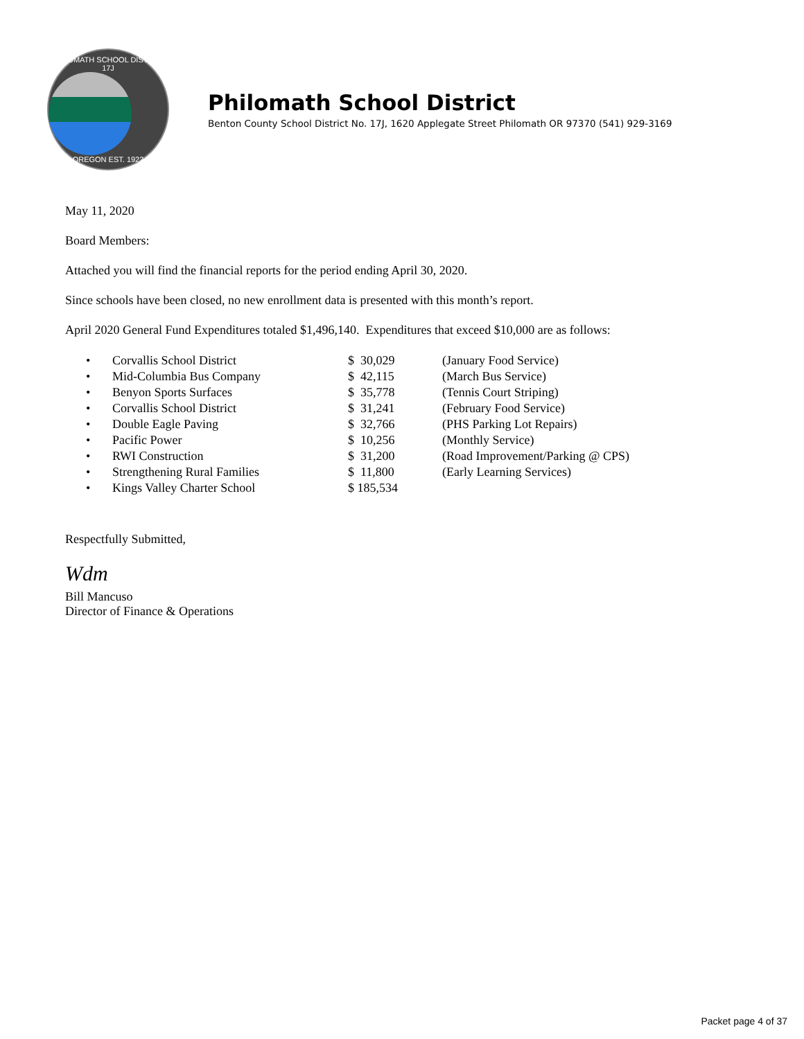PHILOMATH SCHOOL DISTRICT 17J
OREGON EST. 1922
Philomath School District
Benton County School District No. 17J, 1620 Applegate Street Philomath OR 97370 (541) 929-3169
May 11, 2020
Board Members:
Attached you will find the financial reports for the period ending April 30, 2020.
Since schools have been closed, no new enrollment data is presented with this month’s report.
April 2020 General Fund Expenditures totaled $1,496,140. Expenditures that exceed $10,000 are as follows:
| • | Corvallis School District | $ 30,029 | (January Food Service) |
| • | Mid-Columbia Bus Company | $ 42,115 | (March Bus Service) |
| • | Benyon Sports Surfaces | $ 35,778 | (Tennis Court Striping) |
| • | Corvallis School District | $ 31,241 | (February Food Service) |
| • | Double Eagle Paving | $ 32,766 | (PHS Parking Lot Repairs) |
| • | Pacific Power | $ 10,256 | (Monthly Service) |
| • | RWI Construction | $ 31,200 | (Road Improvement/Parking @ CPS) |
| • | Strengthening Rural Families | $ 11,800 | (Early Learning Services) |
| • | Kings Valley Charter School | $ 185,534 | |
Respectfully Submitted,
Wdm
Bill Mancuso
Director of Finance & Operations
Packet page 4 of 37